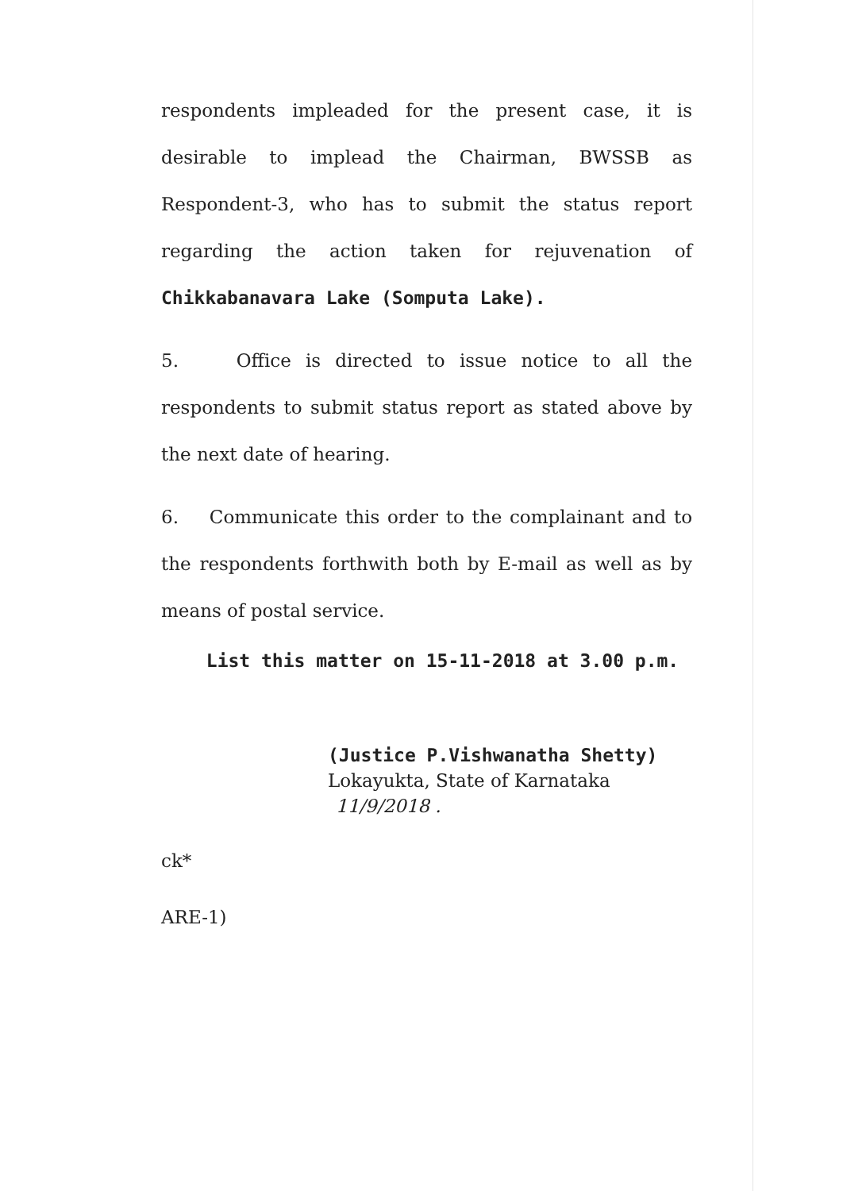respondents impleaded for the present case, it is desirable to implead the Chairman, BWSSB as Respondent-3, who has to submit the status report regarding the action taken for rejuvenation of Chikkabanavara Lake (Somputa Lake).
5. Office is directed to issue notice to all the respondents to submit status report as stated above by the next date of hearing.
6. Communicate this order to the complainant and to the respondents forthwith both by E-mail as well as by means of postal service.
List this matter on 15-11-2018 at 3.00 p.m.
(Justice P.Vishwanatha Shetty)
Lokayukta, State of Karnataka 11/9/2018 .
ck*
ARE-1)